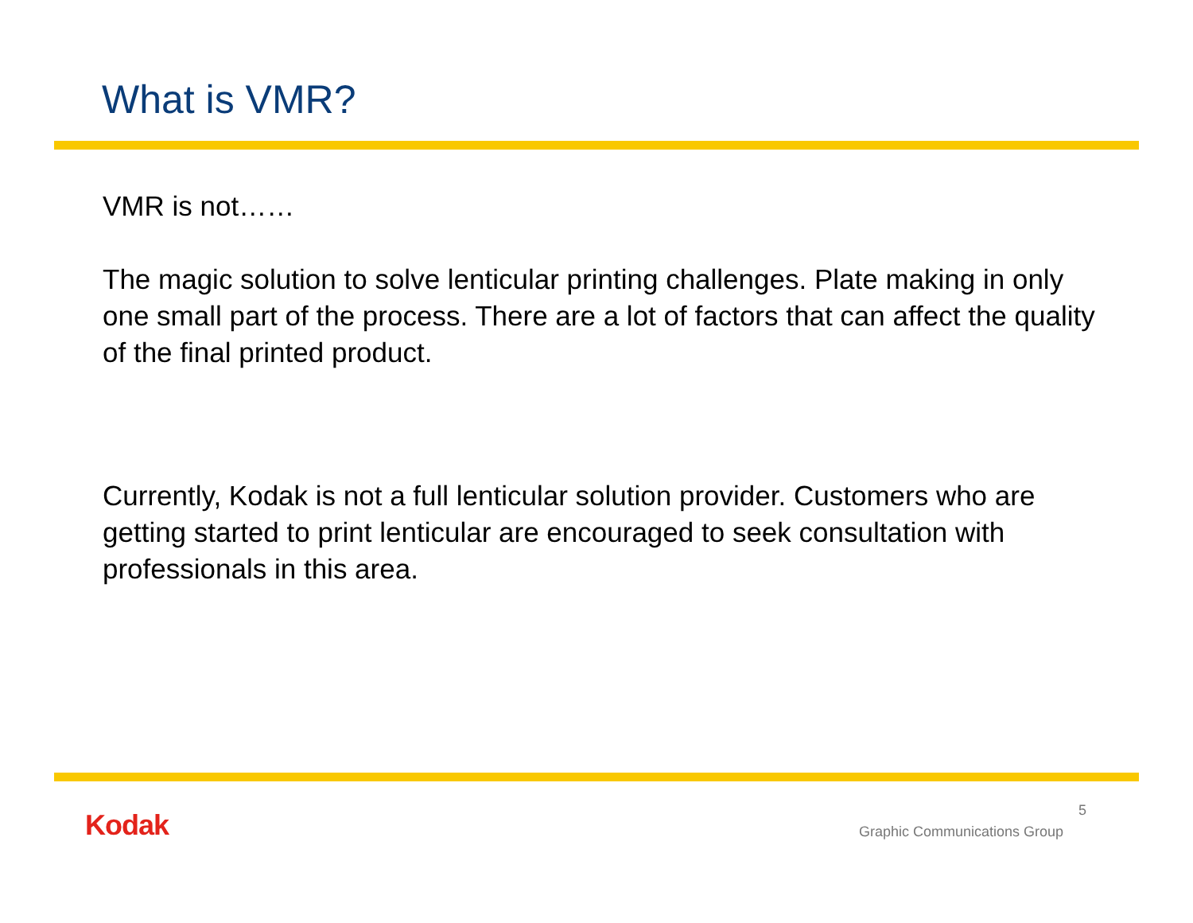What is VMR?
VMR is not……
The magic solution to solve lenticular printing challenges. Plate making in only one small part of the process. There are a lot of factors that can affect the quality of the final printed product.
Currently, Kodak is not a full lenticular solution provider. Customers who are getting started to print lenticular are encouraged to seek consultation with professionals in this area.
Kodak 5
Graphic Communications Group